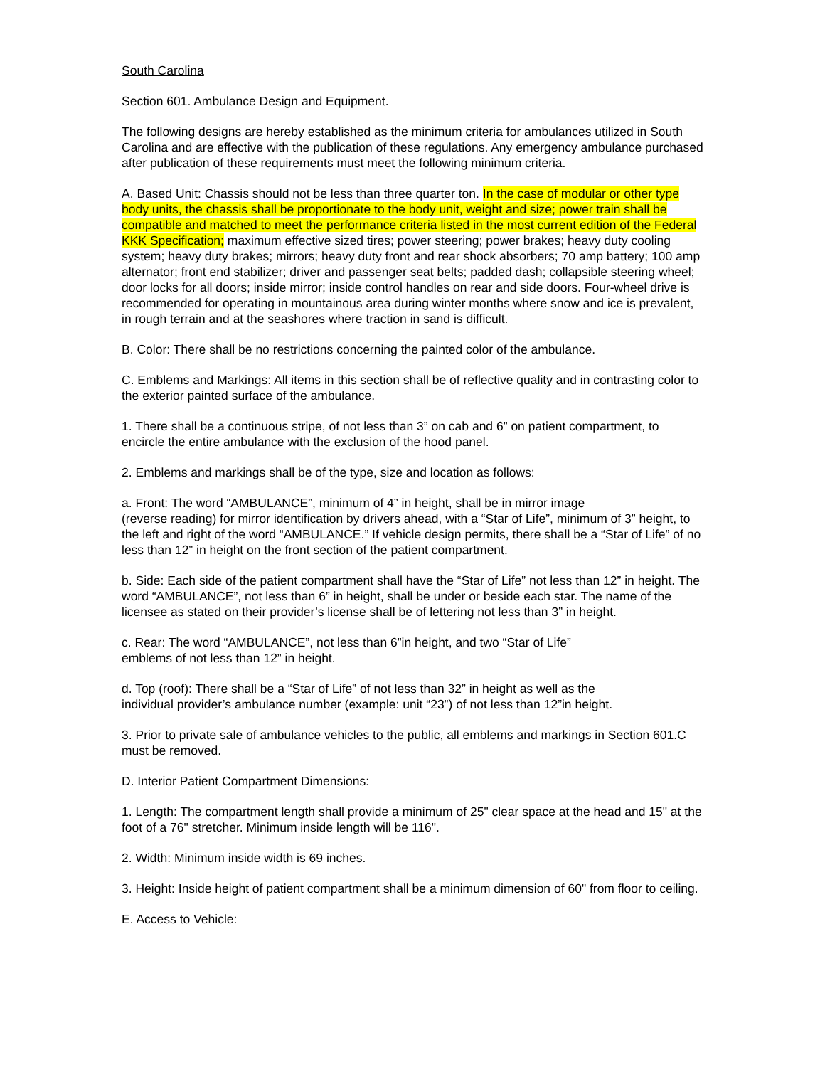South Carolina
Section 601. Ambulance Design and Equipment.
The following designs are hereby established as the minimum criteria for ambulances utilized in South Carolina and are effective with the publication of these regulations. Any emergency ambulance purchased after publication of these requirements must meet the following minimum criteria.
A. Based Unit: Chassis should not be less than three quarter ton. In the case of modular or other type body units, the chassis shall be proportionate to the body unit, weight and size; power train shall be compatible and matched to meet the performance criteria listed in the most current edition of the Federal KKK Specification; maximum effective sized tires; power steering; power brakes; heavy duty cooling system; heavy duty brakes; mirrors; heavy duty front and rear shock absorbers; 70 amp battery; 100 amp alternator; front end stabilizer; driver and passenger seat belts; padded dash; collapsible steering wheel; door locks for all doors; inside mirror; inside control handles on rear and side doors. Four-wheel drive is recommended for operating in mountainous area during winter months where snow and ice is prevalent, in rough terrain and at the seashores where traction in sand is difficult.
B. Color: There shall be no restrictions concerning the painted color of the ambulance.
C. Emblems and Markings: All items in this section shall be of reflective quality and in contrasting color to the exterior painted surface of the ambulance.
1. There shall be a continuous stripe, of not less than 3” on cab and 6” on patient compartment, to encircle the entire ambulance with the exclusion of the hood panel.
2. Emblems and markings shall be of the type, size and location as follows:
a. Front: The word “AMBULANCE”, minimum of 4” in height, shall be in mirror image
(reverse reading) for mirror identification by drivers ahead, with a “Star of Life”, minimum of 3” height, to the left and right of the word “AMBULANCE.” If vehicle design permits, there shall be a “Star of Life” of no less than 12” in height on the front section of the patient compartment.
b. Side: Each side of the patient compartment shall have the “Star of Life” not less than 12” in height. The word “AMBULANCE”, not less than 6” in height, shall be under or beside each star. The name of the licensee as stated on their provider’s license shall be of lettering not less than 3” in height.
c. Rear: The word “AMBULANCE”, not less than 6”in height, and two “Star of Life”
emblems of not less than 12” in height.
d. Top (roof): There shall be a “Star of Life” of not less than 32” in height as well as the
individual provider’s ambulance number (example: unit “23”) of not less than 12”in height.
3. Prior to private sale of ambulance vehicles to the public, all emblems and markings in Section 601.C must be removed.
D. Interior Patient Compartment Dimensions:
1. Length: The compartment length shall provide a minimum of 25" clear space at the head and 15" at the foot of a 76" stretcher. Minimum inside length will be 116".
2. Width: Minimum inside width is 69 inches.
3. Height: Inside height of patient compartment shall be a minimum dimension of 60" from floor to ceiling.
E. Access to Vehicle: